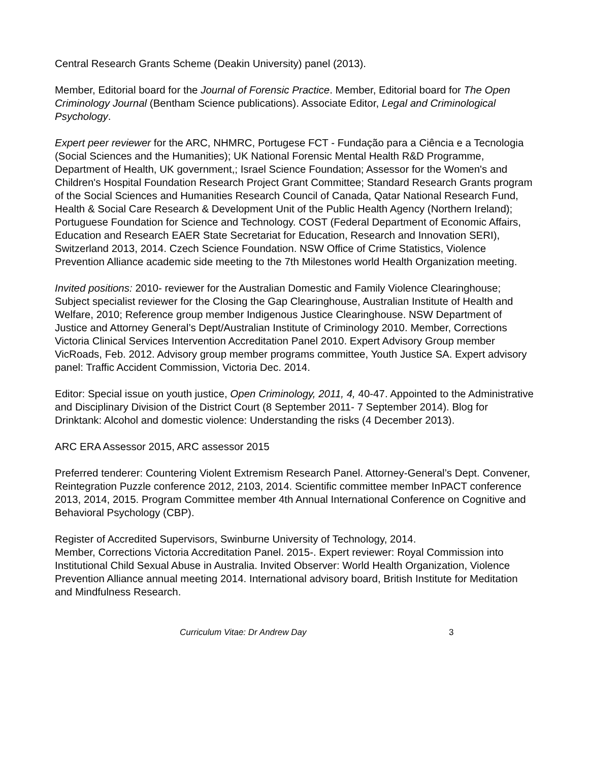Central Research Grants Scheme (Deakin University) panel (2013).
Member, Editorial board for the Journal of Forensic Practice. Member, Editorial board for The Open Criminology Journal (Bentham Science publications). Associate Editor, Legal and Criminological Psychology.
Expert peer reviewer for the ARC, NHMRC, Portugese FCT - Fundação para a Ciência e a Tecnologia (Social Sciences and the Humanities); UK National Forensic Mental Health R&D Programme, Department of Health, UK government,; Israel Science Foundation; Assessor for the Women's and Children's Hospital Foundation Research Project Grant Committee; Standard Research Grants program of the Social Sciences and Humanities Research Council of Canada, Qatar National Research Fund, Health & Social Care Research & Development Unit of the Public Health Agency (Northern Ireland); Portuguese Foundation for Science and Technology. COST (Federal Department of Economic Affairs, Education and Research EAER State Secretariat for Education, Research and Innovation SERI), Switzerland 2013, 2014. Czech Science Foundation. NSW Office of Crime Statistics, Violence Prevention Alliance academic side meeting to the 7th Milestones world Health Organization meeting.
Invited positions: 2010- reviewer for the Australian Domestic and Family Violence Clearinghouse; Subject specialist reviewer for the Closing the Gap Clearinghouse, Australian Institute of Health and Welfare, 2010; Reference group member Indigenous Justice Clearinghouse. NSW Department of Justice and Attorney General’s Dept/Australian Institute of Criminology 2010. Member, Corrections Victoria Clinical Services Intervention Accreditation Panel 2010. Expert Advisory Group member VicRoads, Feb. 2012. Advisory group member programs committee, Youth Justice SA. Expert advisory panel: Traffic Accident Commission, Victoria Dec. 2014.
Editor: Special issue on youth justice, Open Criminology, 2011, 4, 40-47. Appointed to the Administrative and Disciplinary Division of the District Court (8 September 2011- 7 September 2014). Blog for Drinktank: Alcohol and domestic violence: Understanding the risks (4 December 2013).
ARC ERA Assessor 2015, ARC assessor 2015
Preferred tenderer: Countering Violent Extremism Research Panel. Attorney-General’s Dept. Convener, Reintegration Puzzle conference 2012, 2103, 2014. Scientific committee member InPACT conference 2013, 2014, 2015. Program Committee member 4th Annual International Conference on Cognitive and Behavioral Psychology (CBP).
Register of Accredited Supervisors, Swinburne University of Technology, 2014.
Member, Corrections Victoria Accreditation Panel. 2015-. Expert reviewer: Royal Commission into Institutional Child Sexual Abuse in Australia. Invited Observer: World Health Organization, Violence Prevention Alliance annual meeting 2014. International advisory board, British Institute for Meditation and Mindfulness Research.
Curriculum Vitae: Dr Andrew Day 3